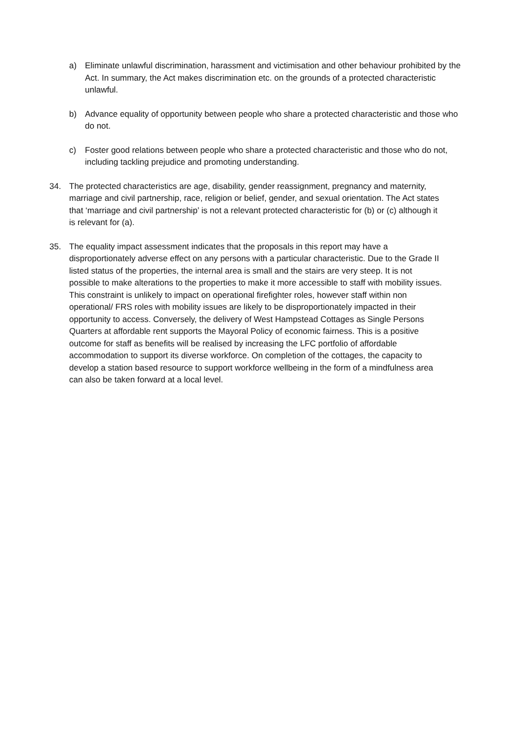a) Eliminate unlawful discrimination, harassment and victimisation and other behaviour prohibited by the Act. In summary, the Act makes discrimination etc. on the grounds of a protected characteristic unlawful.
b) Advance equality of opportunity between people who share a protected characteristic and those who do not.
c) Foster good relations between people who share a protected characteristic and those who do not, including tackling prejudice and promoting understanding.
34. The protected characteristics are age, disability, gender reassignment, pregnancy and maternity, marriage and civil partnership, race, religion or belief, gender, and sexual orientation. The Act states that ‘marriage and civil partnership’ is not a relevant protected characteristic for (b) or (c) although it is relevant for (a).
35. The equality impact assessment indicates that the proposals in this report may have a disproportionately adverse effect on any persons with a particular characteristic. Due to the Grade II listed status of the properties, the internal area is small and the stairs are very steep. It is not possible to make alterations to the properties to make it more accessible to staff with mobility issues. This constraint is unlikely to impact on operational firefighter roles, however staff within non operational/ FRS roles with mobility issues are likely to be disproportionately impacted in their opportunity to access. Conversely, the delivery of West Hampstead Cottages as Single Persons Quarters at affordable rent supports the Mayoral Policy of economic fairness. This is a positive outcome for staff as benefits will be realised by increasing the LFC portfolio of affordable accommodation to support its diverse workforce. On completion of the cottages, the capacity to develop a station based resource to support workforce wellbeing in the form of a mindfulness area can also be taken forward at a local level.